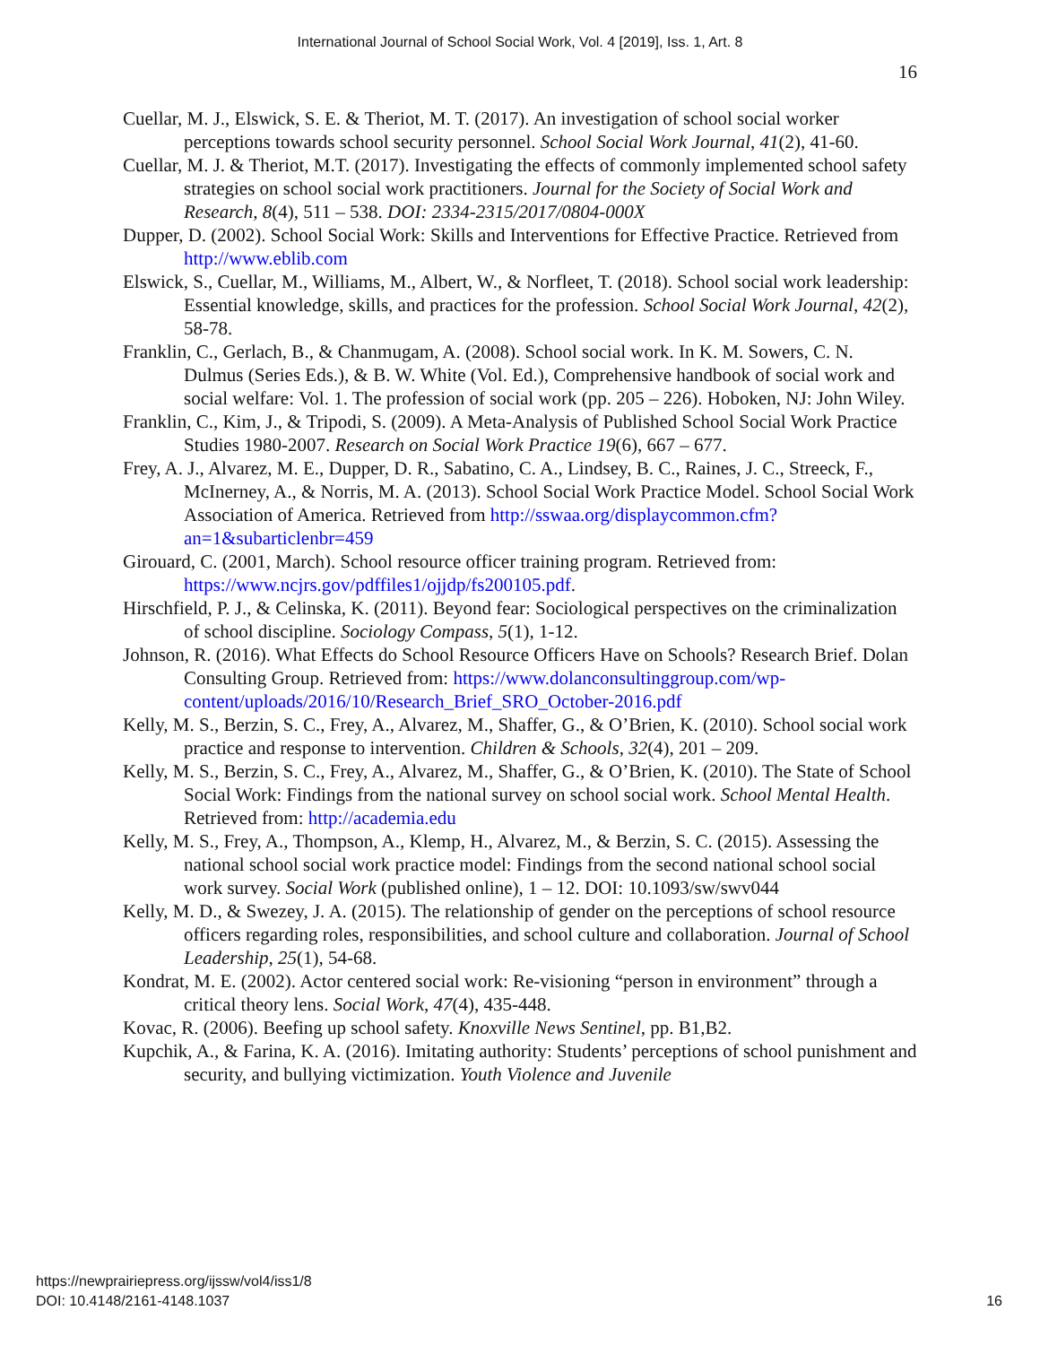International Journal of School Social Work, Vol. 4 [2019], Iss. 1, Art. 8
16
Cuellar, M. J., Elswick, S. E. & Theriot, M. T. (2017). An investigation of school social worker perceptions towards school security personnel. School Social Work Journal, 41(2), 41-60.
Cuellar, M. J. & Theriot, M.T. (2017). Investigating the effects of commonly implemented school safety strategies on school social work practitioners. Journal for the Society of Social Work and Research, 8(4), 511 – 538. DOI: 2334-2315/2017/0804-000X
Dupper, D. (2002). School Social Work: Skills and Interventions for Effective Practice. Retrieved from http://www.eblib.com
Elswick, S., Cuellar, M., Williams, M., Albert, W., & Norfleet, T. (2018). School social work leadership: Essential knowledge, skills, and practices for the profession. School Social Work Journal, 42(2), 58-78.
Franklin, C., Gerlach, B., & Chanmugam, A. (2008). School social work. In K. M. Sowers, C. N. Dulmus (Series Eds.), & B. W. White (Vol. Ed.), Comprehensive handbook of social work and social welfare: Vol. 1. The profession of social work (pp. 205 – 226). Hoboken, NJ: John Wiley.
Franklin, C., Kim, J., & Tripodi, S. (2009). A Meta-Analysis of Published School Social Work Practice Studies 1980-2007. Research on Social Work Practice 19(6), 667 – 677.
Frey, A. J., Alvarez, M. E., Dupper, D. R., Sabatino, C. A., Lindsey, B. C., Raines, J. C., Streeck, F., McInerney, A., & Norris, M. A. (2013). School Social Work Practice Model. School Social Work Association of America. Retrieved from http://sswaa.org/displaycommon.cfm?an=1&subarticlenbr=459
Girouard, C. (2001, March). School resource officer training program. Retrieved from: https://www.ncjrs.gov/pdffiles1/ojjdp/fs200105.pdf.
Hirschfield, P. J., & Celinska, K. (2011). Beyond fear: Sociological perspectives on the criminalization of school discipline. Sociology Compass, 5(1), 1-12.
Johnson, R. (2016). What Effects do School Resource Officers Have on Schools? Research Brief. Dolan Consulting Group. Retrieved from: https://www.dolanconsultinggroup.com/wp-content/uploads/2016/10/Research_Brief_SRO_October-2016.pdf
Kelly, M. S., Berzin, S. C., Frey, A., Alvarez, M., Shaffer, G., & O’Brien, K. (2010). School social work practice and response to intervention. Children & Schools, 32(4), 201 – 209.
Kelly, M. S., Berzin, S. C., Frey, A., Alvarez, M., Shaffer, G., & O’Brien, K. (2010). The State of School Social Work: Findings from the national survey on school social work. School Mental Health. Retrieved from: http://academia.edu
Kelly, M. S., Frey, A., Thompson, A., Klemp, H., Alvarez, M., & Berzin, S. C. (2015). Assessing the national school social work practice model: Findings from the second national school social work survey. Social Work (published online), 1 – 12. DOI: 10.1093/sw/swv044
Kelly, M. D., & Swezey, J. A. (2015). The relationship of gender on the perceptions of school resource officers regarding roles, responsibilities, and school culture and collaboration. Journal of School Leadership, 25(1), 54-68.
Kondrat, M. E. (2002). Actor centered social work: Re-visioning “person in environment” through a critical theory lens. Social Work, 47(4), 435-448.
Kovac, R. (2006). Beefing up school safety. Knoxville News Sentinel, pp. B1,B2.
Kupchik, A., & Farina, K. A. (2016). Imitating authority: Students’ perceptions of school punishment and security, and bullying victimization. Youth Violence and Juvenile
https://newprairiepress.org/ijssw/vol4/iss1/8
DOI: 10.4148/2161-4148.1037
16